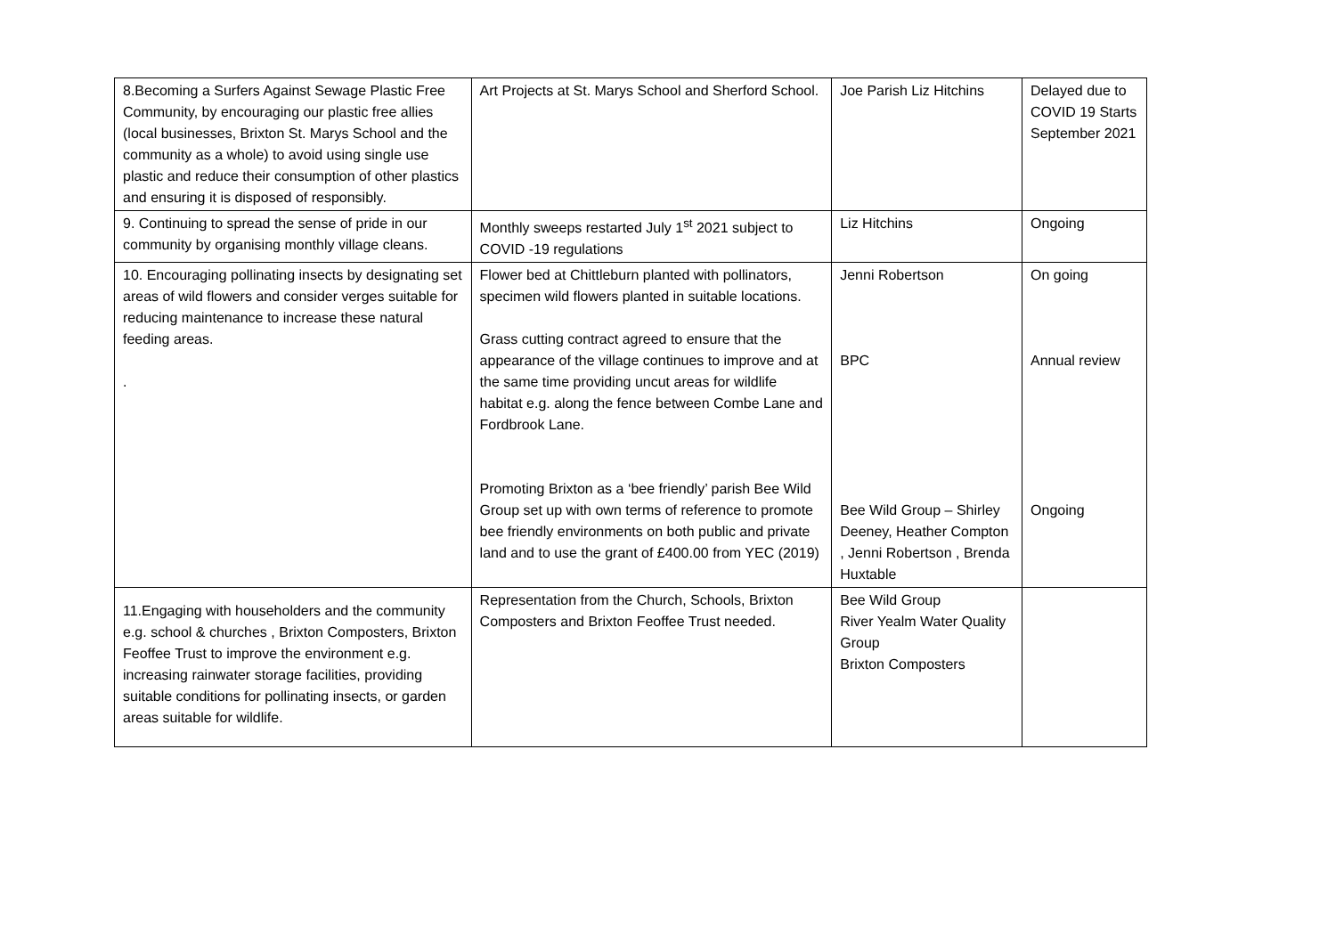| 8.Becoming a Surfers Against Sewage Plastic Free Community, by encouraging our plastic free allies (local businesses, Brixton St. Marys School and the community as a whole) to avoid using single use plastic and reduce their consumption of other plastics and ensuring it is disposed of responsibly. | Art Projects at St. Marys School and Sherford School. | Joe Parish Liz Hitchins | Delayed due to COVID 19 Starts September 2021 |
| 9. Continuing to spread the sense of pride in our community by organising monthly village cleans. | Monthly sweeps restarted July 1<sup>st</sup> 2021 subject to COVID -19 regulations | Liz Hitchins | Ongoing |
| 10. Encouraging pollinating insects by designating set areas of wild flowers and consider verges suitable for reducing maintenance to increase these natural feeding areas. . | Flower bed at Chittleburn planted with pollinators, specimen wild flowers planted in suitable locations. Grass cutting contract agreed to ensure that the appearance of the village continues to improve and at the same time providing uncut areas for wildlife habitat e.g. along the fence between Combe Lane and Fordbrook Lane. Promoting Brixton as a ‘bee friendly’ parish Bee Wild Group set up with own terms of reference to promote bee friendly environments on both public and private land and to use the grant of £400.00 from YEC (2019) | Jenni Robertson BPC Bee Wild Group – Shirley Deeney, Heather Compton , Jenni Robertson , Brenda Huxtable | On going Annual review Ongoing |
| 11.Engaging with householders and the community e.g. school & churches , Brixton Composters, Brixton Feoffee Trust to improve the environment e.g. increasing rainwater storage facilities, providing suitable conditions for pollinating insects, or garden areas suitable for wildlife. | Representation from the Church, Schools, Brixton Composters and Brixton Feoffee Trust needed. | Bee Wild Group River Yealm Water Quality Group Brixton Composters | |